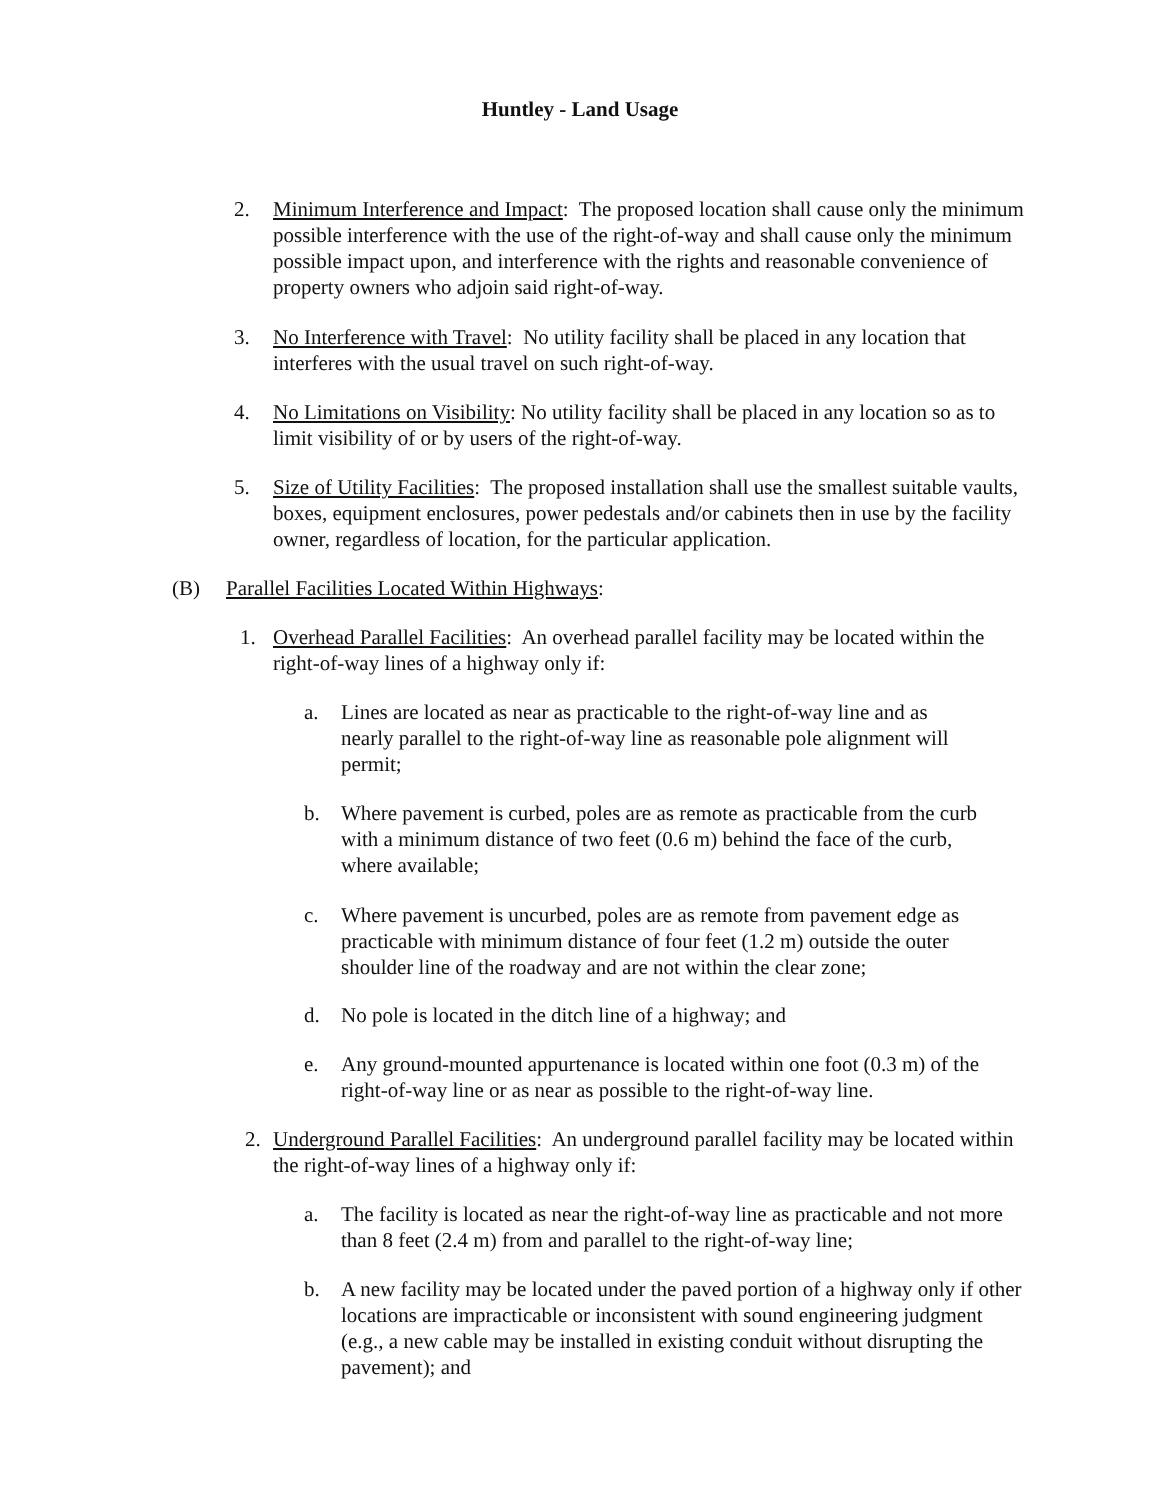Huntley - Land Usage
2. Minimum Interference and Impact: The proposed location shall cause only the minimum possible interference with the use of the right-of-way and shall cause only the minimum possible impact upon, and interference with the rights and reasonable convenience of property owners who adjoin said right-of-way.
3. No Interference with Travel: No utility facility shall be placed in any location that interferes with the usual travel on such right-of-way.
4. No Limitations on Visibility: No utility facility shall be placed in any location so as to limit visibility of or by users of the right-of-way.
5. Size of Utility Facilities: The proposed installation shall use the smallest suitable vaults, boxes, equipment enclosures, power pedestals and/or cabinets then in use by the facility owner, regardless of location, for the particular application.
(B) Parallel Facilities Located Within Highways:
1. Overhead Parallel Facilities: An overhead parallel facility may be located within the right-of-way lines of a highway only if:
a. Lines are located as near as practicable to the right-of-way line and as nearly parallel to the right-of-way line as reasonable pole alignment will permit;
b. Where pavement is curbed, poles are as remote as practicable from the curb with a minimum distance of two feet (0.6 m) behind the face of the curb, where available;
c. Where pavement is uncurbed, poles are as remote from pavement edge as practicable with minimum distance of four feet (1.2 m) outside the outer shoulder line of the roadway and are not within the clear zone;
d. No pole is located in the ditch line of a highway; and
e. Any ground-mounted appurtenance is located within one foot (0.3 m) of the right-of-way line or as near as possible to the right-of-way line.
2. Underground Parallel Facilities: An underground parallel facility may be located within the right-of-way lines of a highway only if:
a. The facility is located as near the right-of-way line as practicable and not more than 8 feet (2.4 m) from and parallel to the right-of-way line;
b. A new facility may be located under the paved portion of a highway only if other locations are impracticable or inconsistent with sound engineering judgment (e.g., a new cable may be installed in existing conduit without disrupting the pavement); and